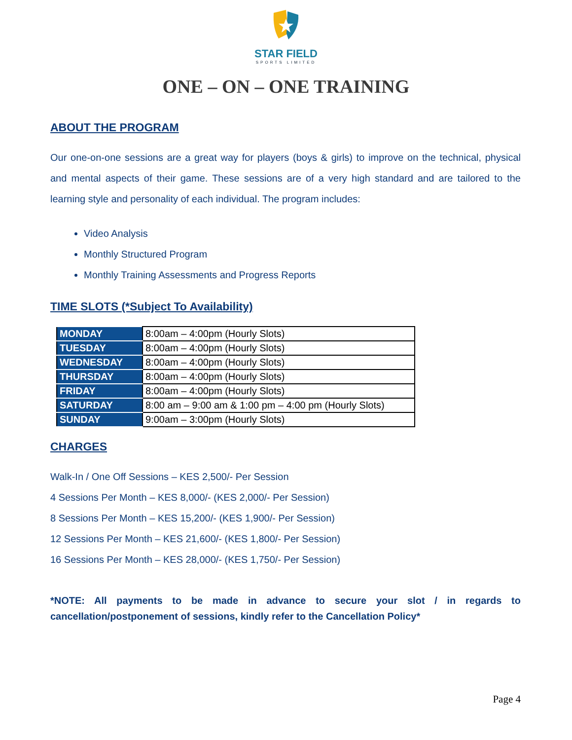STAR FIELD
SPORTS LIMITED
ONE – ON – ONE TRAINING
ABOUT THE PROGRAM
Our one-on-one sessions are a great way for players (boys & girls) to improve on the technical, physical and mental aspects of their game. These sessions are of a very high standard and are tailored to the learning style and personality of each individual. The program includes:
Video Analysis
Monthly Structured Program
Monthly Training Assessments and Progress Reports
TIME SLOTS (*Subject To Availability)
| MONDAY | 8:00am – 4:00pm (Hourly Slots) |
| TUESDAY | 8:00am – 4:00pm (Hourly Slots) |
| WEDNESDAY | 8:00am – 4:00pm (Hourly Slots) |
| THURSDAY | 8:00am – 4:00pm (Hourly Slots) |
| FRIDAY | 8:00am – 4:00pm (Hourly Slots) |
| SATURDAY | 8:00 am – 9:00 am & 1:00 pm – 4:00 pm (Hourly Slots) |
| SUNDAY | 9:00am – 3:00pm (Hourly Slots) |
CHARGES
Walk-In / One Off Sessions – KES 2,500/- Per Session
4 Sessions Per Month – KES 8,000/- (KES 2,000/- Per Session)
8 Sessions Per Month – KES 15,200/- (KES 1,900/- Per Session)
12 Sessions Per Month – KES 21,600/- (KES 1,800/- Per Session)
16 Sessions Per Month – KES 28,000/- (KES 1,750/- Per Session)
*NOTE: All payments to be made in advance to secure your slot / in regards to cancellation/postponement of sessions, kindly refer to the Cancellation Policy*
Page 4